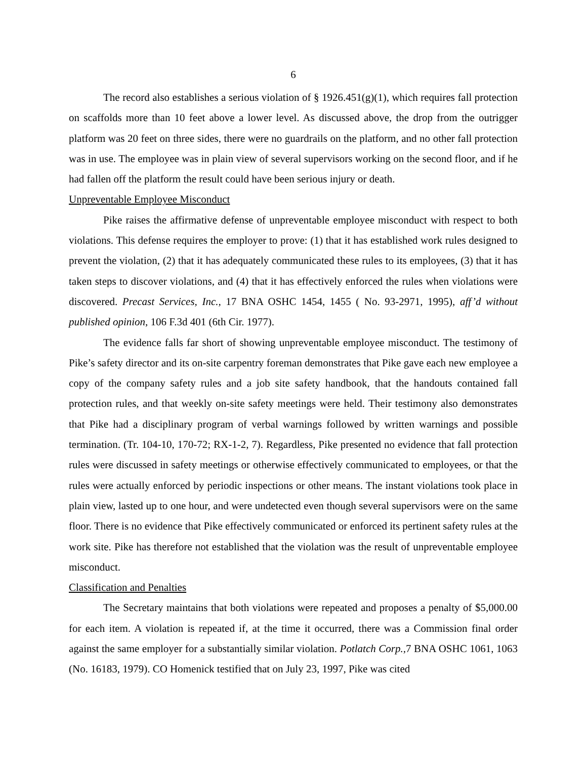6
The record also establishes a serious violation of § 1926.451(g)(1), which requires fall protection on scaffolds more than 10 feet above a lower level. As discussed above, the drop from the outrigger platform was 20 feet on three sides, there were no guardrails on the platform, and no other fall protection was in use. The employee was in plain view of several supervisors working on the second floor, and if he had fallen off the platform the result could have been serious injury or death.
Unpreventable Employee Misconduct
Pike raises the affirmative defense of unpreventable employee misconduct with respect to both violations. This defense requires the employer to prove: (1) that it has established work rules designed to prevent the violation, (2) that it has adequately communicated these rules to its employees, (3) that it has taken steps to discover violations, and (4) that it has effectively enforced the rules when violations were discovered. Precast Services, Inc., 17 BNA OSHC 1454, 1455 ( No. 93-2971, 1995), aff’d without published opinion, 106 F.3d 401 (6th Cir. 1977).
The evidence falls far short of showing unpreventable employee misconduct. The testimony of Pike’s safety director and its on-site carpentry foreman demonstrates that Pike gave each new employee a copy of the company safety rules and a job site safety handbook, that the handouts contained fall protection rules, and that weekly on-site safety meetings were held. Their testimony also demonstrates that Pike had a disciplinary program of verbal warnings followed by written warnings and possible termination. (Tr. 104-10, 170-72; RX-1-2, 7). Regardless, Pike presented no evidence that fall protection rules were discussed in safety meetings or otherwise effectively communicated to employees, or that the rules were actually enforced by periodic inspections or other means. The instant violations took place in plain view, lasted up to one hour, and were undetected even though several supervisors were on the same floor. There is no evidence that Pike effectively communicated or enforced its pertinent safety rules at the work site. Pike has therefore not established that the violation was the result of unpreventable employee misconduct.
Classification and Penalties
The Secretary maintains that both violations were repeated and proposes a penalty of $5,000.00 for each item. A violation is repeated if, at the time it occurred, there was a Commission final order against the same employer for a substantially similar violation. Potlatch Corp., 7 BNA OSHC 1061, 1063 (No. 16183, 1979). CO Homenick testified that on July 23, 1997, Pike was cited